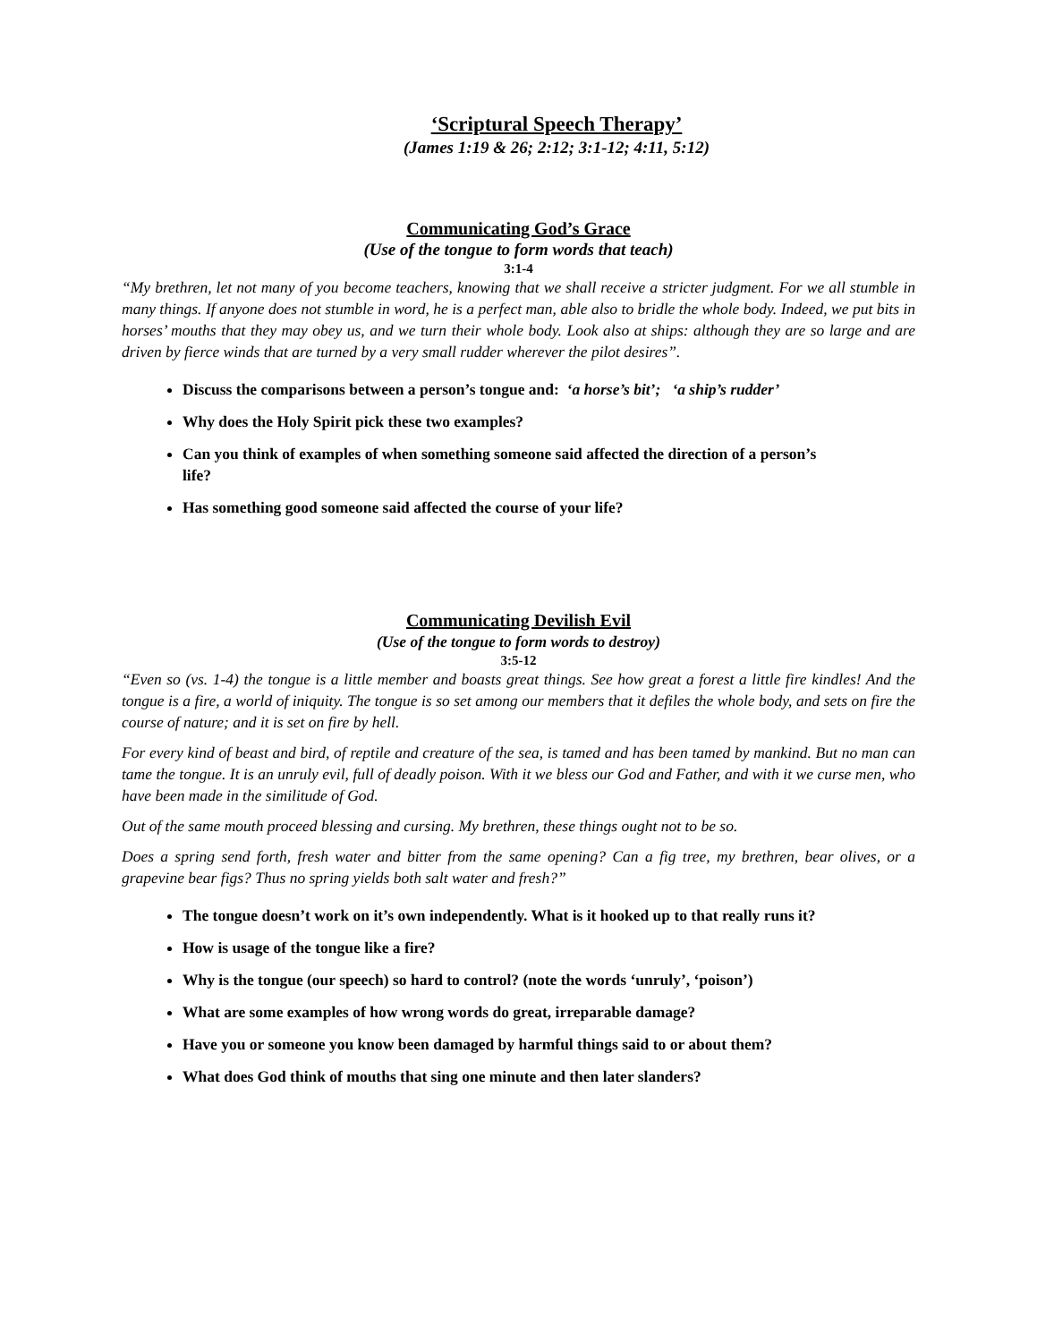‘Scriptural Speech Therapy’
(James 1:19 & 26; 2:12; 3:1-12; 4:11, 5:12)
Communicating God’s Grace
(Use of the tongue to form words that teach)
3:1-4
“My brethren, let not many of you become teachers, knowing that we shall receive a stricter judgment. For we all stumble in many things. If anyone does not stumble in word, he is a perfect man, able also to bridle the whole body. Indeed, we put bits in horses’ mouths that they may obey us, and we turn their whole body. Look also at ships: although they are so large and are driven by fierce winds that are turned by a very small rudder wherever the pilot desires”.
Discuss the comparisons between a person’s tongue and: ‘a horse’s bit’; ‘a ship’s rudder’
Why does the Holy Spirit pick these two examples?
Can you think of examples of when something someone said affected the direction of a person’s life?
Has something good someone said affected the course of your life?
Communicating Devilish Evil
(Use of the tongue to form words to destroy)
3:5-12
“Even so (vs. 1-4) the tongue is a little member and boasts great things. See how great a forest a little fire kindles! And the tongue is a fire, a world of iniquity. The tongue is so set among our members that it defiles the whole body, and sets on fire the course of nature; and it is set on fire by hell.
For every kind of beast and bird, of reptile and creature of the sea, is tamed and has been tamed by mankind. But no man can tame the tongue. It is an unruly evil, full of deadly poison. With it we bless our God and Father, and with it we curse men, who have been made in the similitude of God.
Out of the same mouth proceed blessing and cursing. My brethren, these things ought not to be so.
Does a spring send forth, fresh water and bitter from the same opening? Can a fig tree, my brethren, bear olives, or a grapevine bear figs? Thus no spring yields both salt water and fresh?”
The tongue doesn’t work on it’s own independently. What is it hooked up to that really runs it?
How is usage of the tongue like a fire?
Why is the tongue (our speech) so hard to control? (note the words ‘unruly’, ‘poison’)
What are some examples of how wrong words do great, irreparable damage?
Have you or someone you know been damaged by harmful things said to or about them?
What does God think of mouths that sing one minute and then later slanders?